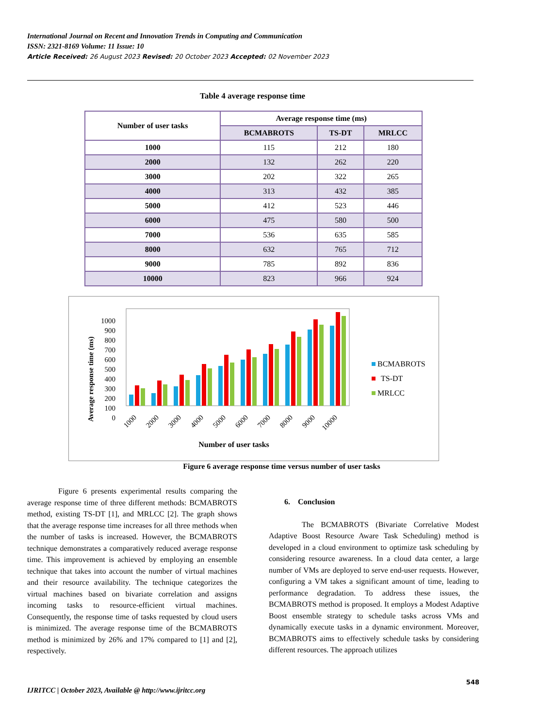International Journal on Recent and Innovation Trends in Computing and Communication
ISSN: 2321-8169 Volume: 11 Issue: 10
Article Received: 26 August 2023 Revised: 20 October 2023 Accepted: 02 November 2023
Table 4 average response time
| Number of user tasks | Average response time (ms) | | |
| --- | --- | --- | --- |
| | BCMABROTS | TS-DT | MRLCC |
| 1000 | 115 | 212 | 180 |
| 2000 | 132 | 262 | 220 |
| 3000 | 202 | 322 | 265 |
| 4000 | 313 | 432 | 385 |
| 5000 | 412 | 523 | 446 |
| 6000 | 475 | 580 | 500 |
| 7000 | 536 | 635 | 585 |
| 8000 | 632 | 765 | 712 |
| 9000 | 785 | 892 | 836 |
| 10000 | 823 | 966 | 924 |
Average response time (ms)
1000
900
800
700
600
500
400
300
200
100
0
1000
2000
3000
4000
5000
6000
7000
8000
9000
10000
Number of user tasks
BCMABROTS
TS-DT
MRLCC
Figure 6 average response time versus number of user tasks
Figure 6 presents experimental results comparing the average response time of three different methods: BCMABROTS method, existing TS-DT [1], and MRLCC [2]. The graph shows that the average response time increases for all three methods when the number of tasks is increased. However, the BCMABROTS technique demonstrates a comparatively reduced average response time. This improvement is achieved by employing an ensemble technique that takes into account the number of virtual machines and their resource availability. The technique categorizes the virtual machines based on bivariate correlation and assigns incoming tasks to resource-efficient virtual machines. Consequently, the response time of tasks requested by cloud users is minimized. The average response time of the BCMABROTS method is minimized by 26% and 17% compared to [1] and [2], respectively.
6. Conclusion
The BCMABROTS (Bivariate Correlative Modest Adaptive Boost Resource Aware Task Scheduling) method is developed in a cloud environment to optimize task scheduling by considering resource awareness. In a cloud data center, a large number of VMs are deployed to serve end-user requests. However, configuring a VM takes a significant amount of time, leading to performance degradation. To address these issues, the BCMABROTS method is proposed. It employs a Modest Adaptive Boost ensemble strategy to schedule tasks across VMs and dynamically execute tasks in a dynamic environment. Moreover, BCMABROTS aims to effectively schedule tasks by considering different resources. The approach utilizes
548
IJRITCC | October 2023, Available @ http://www.ijritcc.org